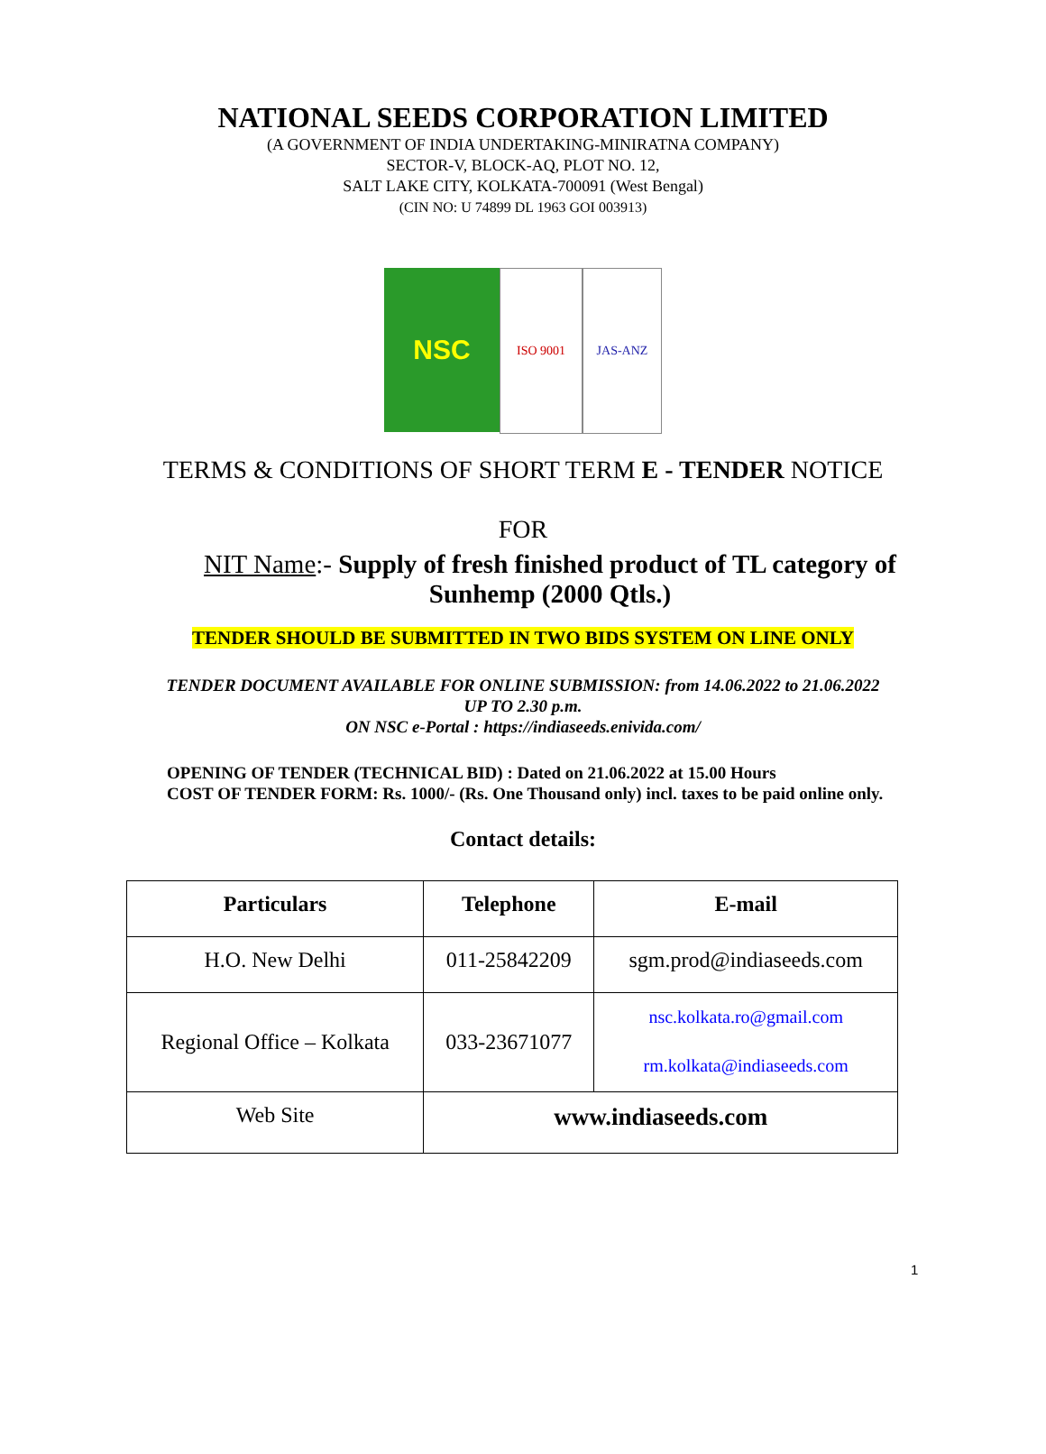NATIONAL SEEDS CORPORATION LIMITED
(A GOVERNMENT OF INDIA UNDERTAKING-MINIRATNA COMPANY)
SECTOR-V, BLOCK-AQ, PLOT NO. 12,
SALT LAKE CITY, KOLKATA-700091 (West Bengal)
(CIN NO: U 74899 DL 1963 GOI 003913)
NSC
ISO 9001 JAS-ANZ
TERMS & CONDITIONS OF SHORT TERM E - TENDER NOTICE
FOR
NIT Name:- Supply of fresh finished product of TL category of
Sunhemp (2000 Qtls.)
TENDER SHOULD BE SUBMITTED IN TWO BIDS SYSTEM ON LINE ONLY
TENDER DOCUMENT AVAILABLE FOR ONLINE SUBMISSION: from 14.06.2022 to 21.06.2022
UP TO 2.30 p.m.
ON NSC e-Portal : https://indiaseeds.enivida.com/
OPENING OF TENDER (TECHNICAL BID) : Dated on 21.06.2022 at 15.00 Hours
COST OF TENDER FORM: Rs. 1000/- (Rs. One Thousand only) incl. taxes to be paid online only.
Contact details:
| Particulars | Telephone | E-mail |
| --- | --- | --- |
| H.O. New Delhi | 011-25842209 | sgm.prod@indiaseeds.com |
| Regional Office – Kolkata | 033-23671077 | nsc.kolkata.ro@gmail.com rm.kolkata@indiaseeds.com |
| Web Site | www.indiaseeds.com | |
1